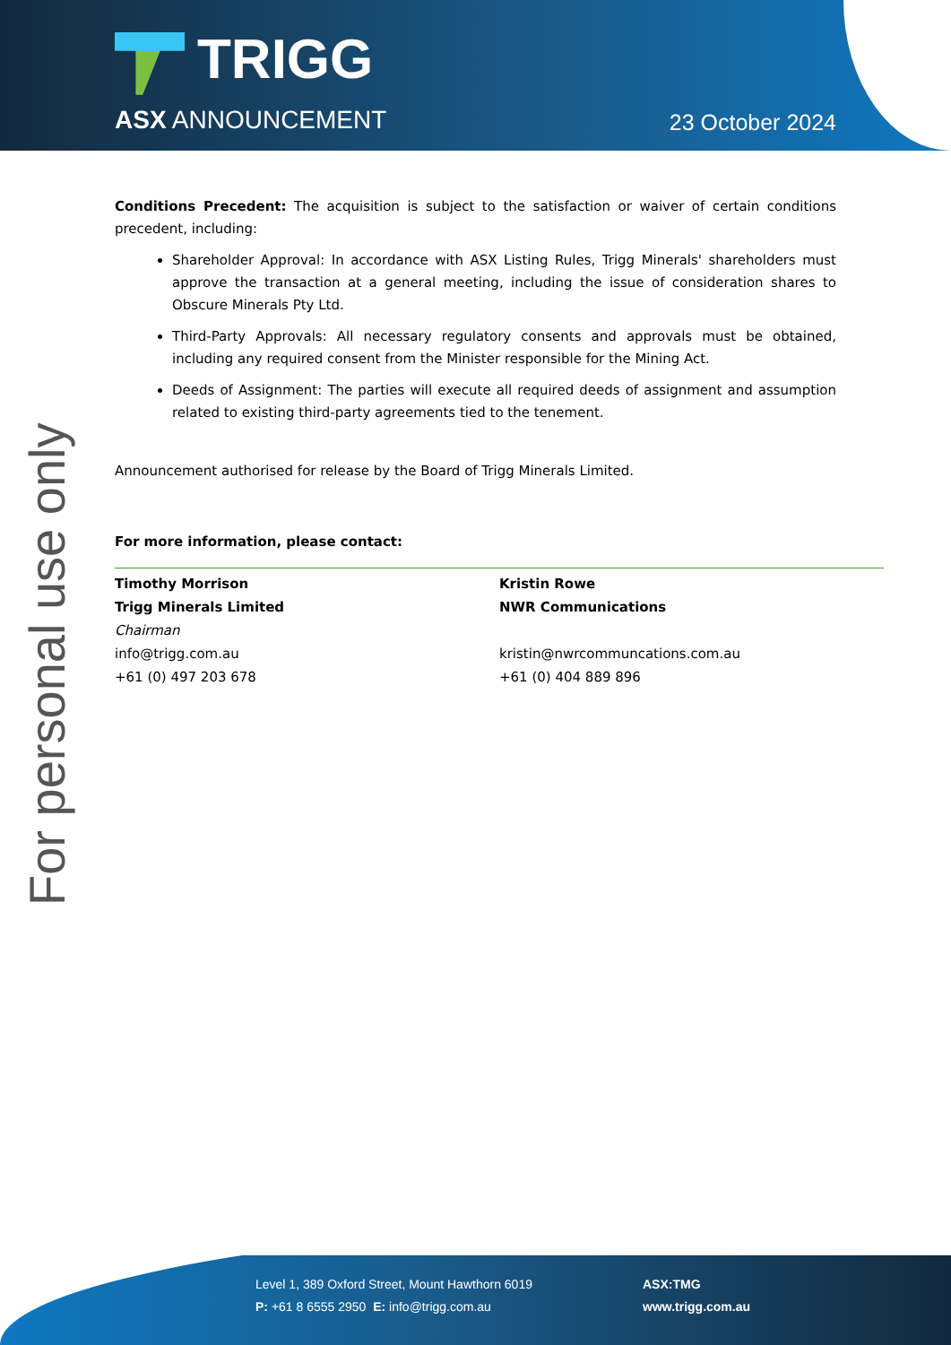TRIGG
ASX ANNOUNCEMENT 23 October 2024
For personal use only
Conditions Precedent: The acquisition is subject to the satisfaction or waiver of certain conditions precedent, including:
Shareholder Approval: In accordance with ASX Listing Rules, Trigg Minerals' shareholders must approve the transaction at a general meeting, including the issue of consideration shares to Obscure Minerals Pty Ltd.
Third-Party Approvals: All necessary regulatory consents and approvals must be obtained, including any required consent from the Minister responsible for the Mining Act.
Deeds of Assignment: The parties will execute all required deeds of assignment and assumption related to existing third-party agreements tied to the tenement.
Announcement authorised for release by the Board of Trigg Minerals Limited.
For more information, please contact:
Timothy Morrison
Trigg Minerals Limited
Chairman
info@trigg.com.au
+61 (0) 497 203 678
Kristin Rowe
NWR Communications
kristin@nwrcommuncations.com.au
+61 (0) 404 889 896
Level 1, 389 Oxford Street, Mount Hawthorn 6019
P: +61 8 6555 2950 E: info@trigg.com.au
ASX:TMG
www.trigg.com.au